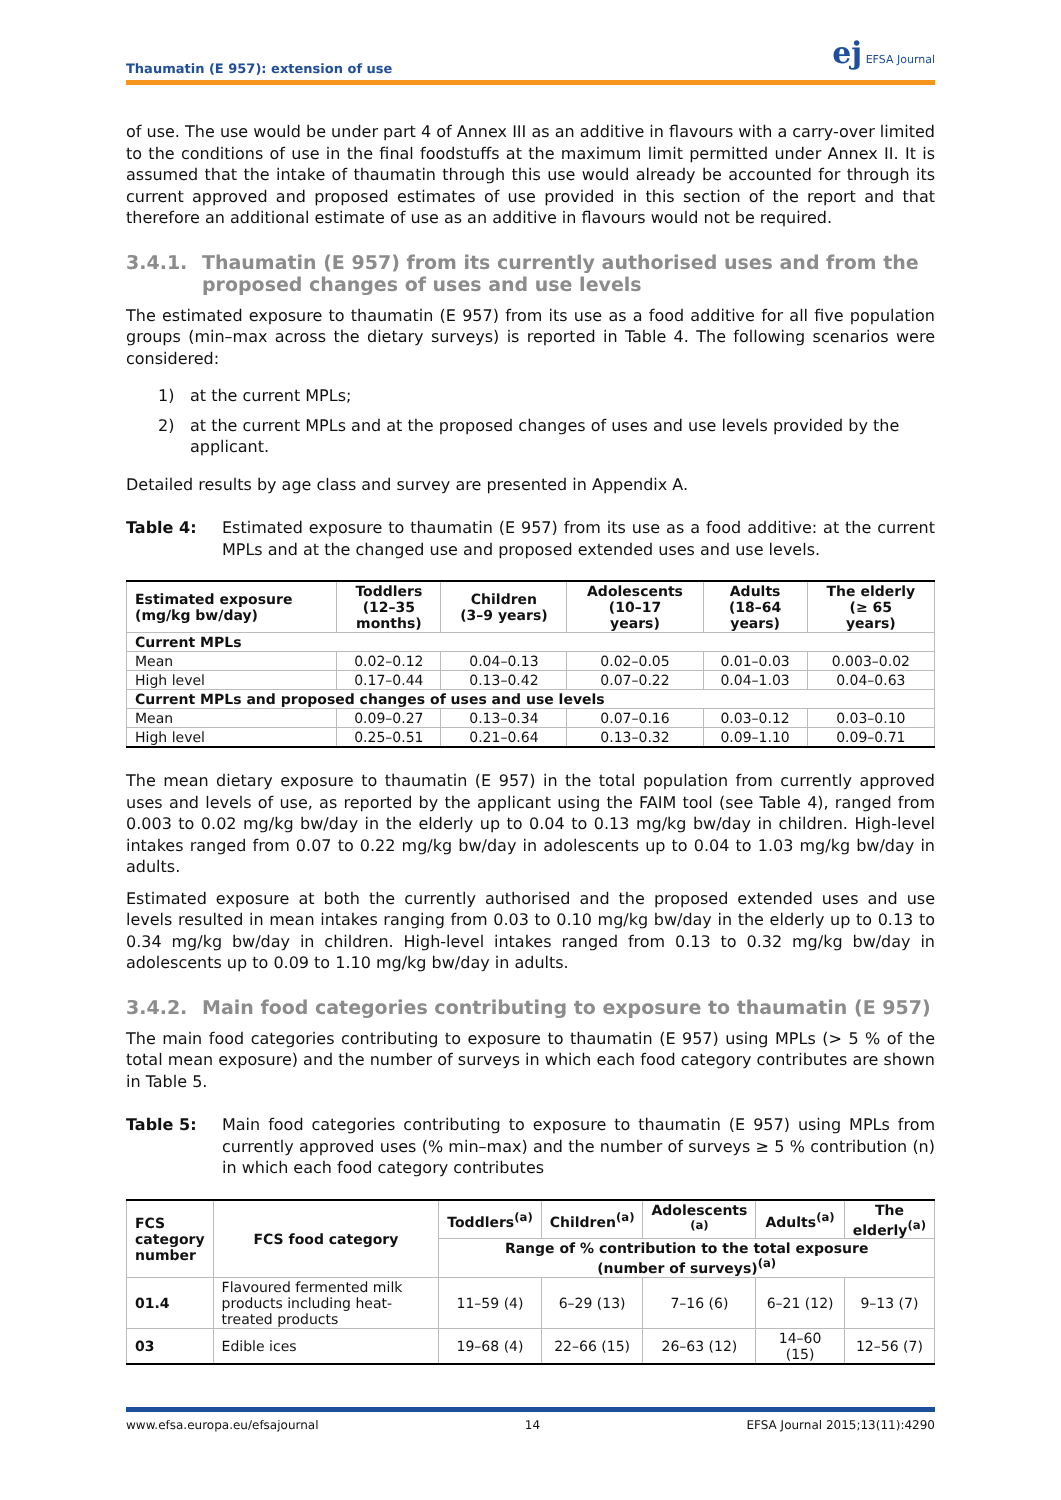Thaumatin (E 957): extension of use
ej EFSA Journal
of use. The use would be under part 4 of Annex III as an additive in flavours with a carry-over limited to the conditions of use in the final foodstuffs at the maximum limit permitted under Annex II. It is assumed that the intake of thaumatin through this use would already be accounted for through its current approved and proposed estimates of use provided in this section of the report and that therefore an additional estimate of use as an additive in flavours would not be required.
3.4.1. Thaumatin (E 957) from its currently authorised uses and from the proposed changes of uses and use levels
The estimated exposure to thaumatin (E 957) from its use as a food additive for all five population groups (min–max across the dietary surveys) is reported in Table 4. The following scenarios were considered:
1) at the current MPLs;
2) at the current MPLs and at the proposed changes of uses and use levels provided by the applicant.
Detailed results by age class and survey are presented in Appendix A.
Table 4: Estimated exposure to thaumatin (E 957) from its use as a food additive: at the current MPLs and at the changed use and proposed extended uses and use levels.
| Estimated exposure (mg/kg bw/day) | Toddlers (12–35 months) | Children (3–9 years) | Adolescents (10–17 years) | Adults (18–64 years) | The elderly (≥ 65 years) |
| --- | --- | --- | --- | --- | --- |
| Current MPLs | | | | | |
| Mean | 0.02–0.12 | 0.04–0.13 | 0.02–0.05 | 0.01–0.03 | 0.003–0.02 |
| High level | 0.17–0.44 | 0.13–0.42 | 0.07–0.22 | 0.04–1.03 | 0.04–0.63 |
| Current MPLs and proposed changes of uses and use levels | | | | | |
| Mean | 0.09–0.27 | 0.13–0.34 | 0.07–0.16 | 0.03–0.12 | 0.03–0.10 |
| High level | 0.25–0.51 | 0.21–0.64 | 0.13–0.32 | 0.09–1.10 | 0.09–0.71 |
The mean dietary exposure to thaumatin (E 957) in the total population from currently approved uses and levels of use, as reported by the applicant using the FAIM tool (see Table 4), ranged from 0.003 to 0.02 mg/kg bw/day in the elderly up to 0.04 to 0.13 mg/kg bw/day in children. High-level intakes ranged from 0.07 to 0.22 mg/kg bw/day in adolescents up to 0.04 to 1.03 mg/kg bw/day in adults.
Estimated exposure at both the currently authorised and the proposed extended uses and use levels resulted in mean intakes ranging from 0.03 to 0.10 mg/kg bw/day in the elderly up to 0.13 to 0.34 mg/kg bw/day in children. High-level intakes ranged from 0.13 to 0.32 mg/kg bw/day in adolescents up to 0.09 to 1.10 mg/kg bw/day in adults.
3.4.2. Main food categories contributing to exposure to thaumatin (E 957)
The main food categories contributing to exposure to thaumatin (E 957) using MPLs (> 5 % of the total mean exposure) and the number of surveys in which each food category contributes are shown in Table 5.
Table 5: Main food categories contributing to exposure to thaumatin (E 957) using MPLs from currently approved uses (% min–max) and the number of surveys ≥ 5 % contribution (n) in which each food category contributes
| FCS category number | FCS food category | Toddlers<sup>(a)</sup> | Children<sup>(a)</sup> | Adolescents <sup>(a)</sup> | Adults<sup>(a)</sup> | The elderly<sup>(a)</sup> |
| --- | --- | --- | --- | --- | --- | --- |
| | | Range of % contribution to the total exposure (number of surveys)<sup>(a)</sup> | | | | |
| 01.4 | Flavoured fermented milk products including heat-treated products | 11–59 (4) | 6–29 (13) | 7–16 (6) | 6–21 (12) | 9–13 (7) |
| 03 | Edible ices | 19–68 (4) | 22–66 (15) | 26–63 (12) | 14–60 (15) | 12–56 (7) |
www.efsa.europa.eu/efsajournal 14 EFSA Journal 2015;13(11):4290